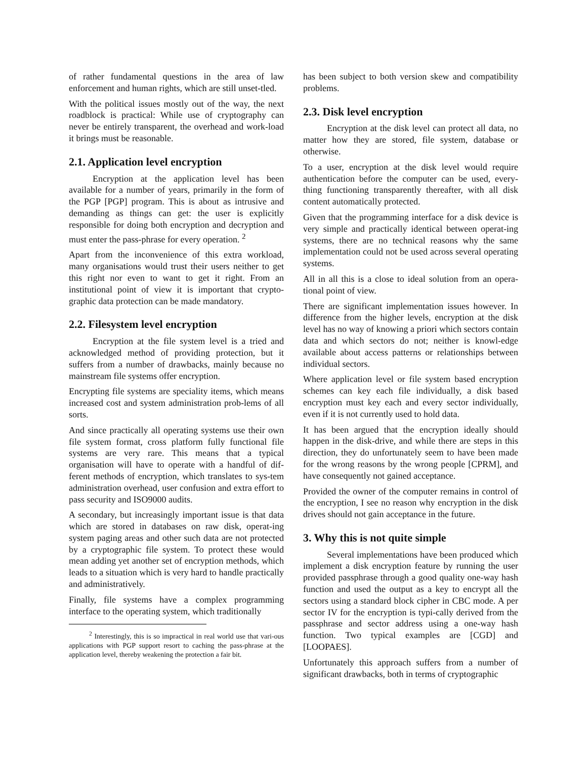of rather fundamental questions in the area of law enforcement and human rights, which are still unset-tled.
With the political issues mostly out of the way, the next roadblock is practical: While use of cryptography can never be entirely transparent, the overhead and work-load it brings must be reasonable.
2.1. Application level encryption
Encryption at the application level has been available for a number of years, primarily in the form of the PGP [PGP] program. This is about as intrusive and demanding as things can get: the user is explicitly responsible for doing both encryption and decryption and must enter the pass-phrase for every operation. <sup>2</sup>
Apart from the inconvenience of this extra workload, many organisations would trust their users neither to get this right nor even to want to get it right. From an institutional point of view it is important that crypto-graphic data protection can be made mandatory.
2.2. Filesystem level encryption
Encryption at the file system level is a tried and acknowledged method of providing protection, but it suffers from a number of drawbacks, mainly because no mainstream file systems offer encryption.
Encrypting file systems are speciality items, which means increased cost and system administration prob-lems of all sorts.
And since practically all operating systems use their own file system format, cross platform fully functional file systems are very rare. This means that a typical organisation will have to operate with a handful of dif-ferent methods of encryption, which translates to sys-tem administration overhead, user confusion and extra effort to pass security and ISO9000 audits.
A secondary, but increasingly important issue is that data which are stored in databases on raw disk, operat-ing system paging areas and other such data are not protected by a cryptographic file system. To protect these would mean adding yet another set of encryption methods, which leads to a situation which is very hard to handle practically and administratively.
Finally, file systems have a complex programming interface to the operating system, which traditionally
<sup>2</sup> Interestingly, this is so impractical in real world use that vari-ous applications with PGP support resort to caching the pass-phrase at the application level, thereby weakening the protection a fair bit.
has been subject to both version skew and compatibility problems.
2.3. Disk level encryption
Encryption at the disk level can protect all data, no matter how they are stored, file system, database or otherwise.
To a user, encryption at the disk level would require authentication before the computer can be used, every-thing functioning transparently thereafter, with all disk content automatically protected.
Given that the programming interface for a disk device is very simple and practically identical between operat-ing systems, there are no technical reasons why the same implementation could not be used across several operating systems.
All in all this is a close to ideal solution from an opera-tional point of view.
There are significant implementation issues however. In difference from the higher levels, encryption at the disk level has no way of knowing a priori which sectors contain data and which sectors do not; neither is knowl-edge available about access patterns or relationships between individual sectors.
Where application level or file system based encryption schemes can key each file individually, a disk based encryption must key each and every sector individually, even if it is not currently used to hold data.
It has been argued that the encryption ideally should happen in the disk-drive, and while there are steps in this direction, they do unfortunately seem to have been made for the wrong reasons by the wrong people [CPRM], and have consequently not gained acceptance.
Provided the owner of the computer remains in control of the encryption, I see no reason why encryption in the disk drives should not gain acceptance in the future.
3. Why this is not quite simple
Several implementations have been produced which implement a disk encryption feature by running the user provided passphrase through a good quality one-way hash function and used the output as a key to encrypt all the sectors using a standard block cipher in CBC mode. A per sector IV for the encryption is typi-cally derived from the passphrase and sector address using a one-way hash function. Two typical examples are [CGD] and [LOOPAES].
Unfortunately this approach suffers from a number of significant drawbacks, both in terms of cryptographic